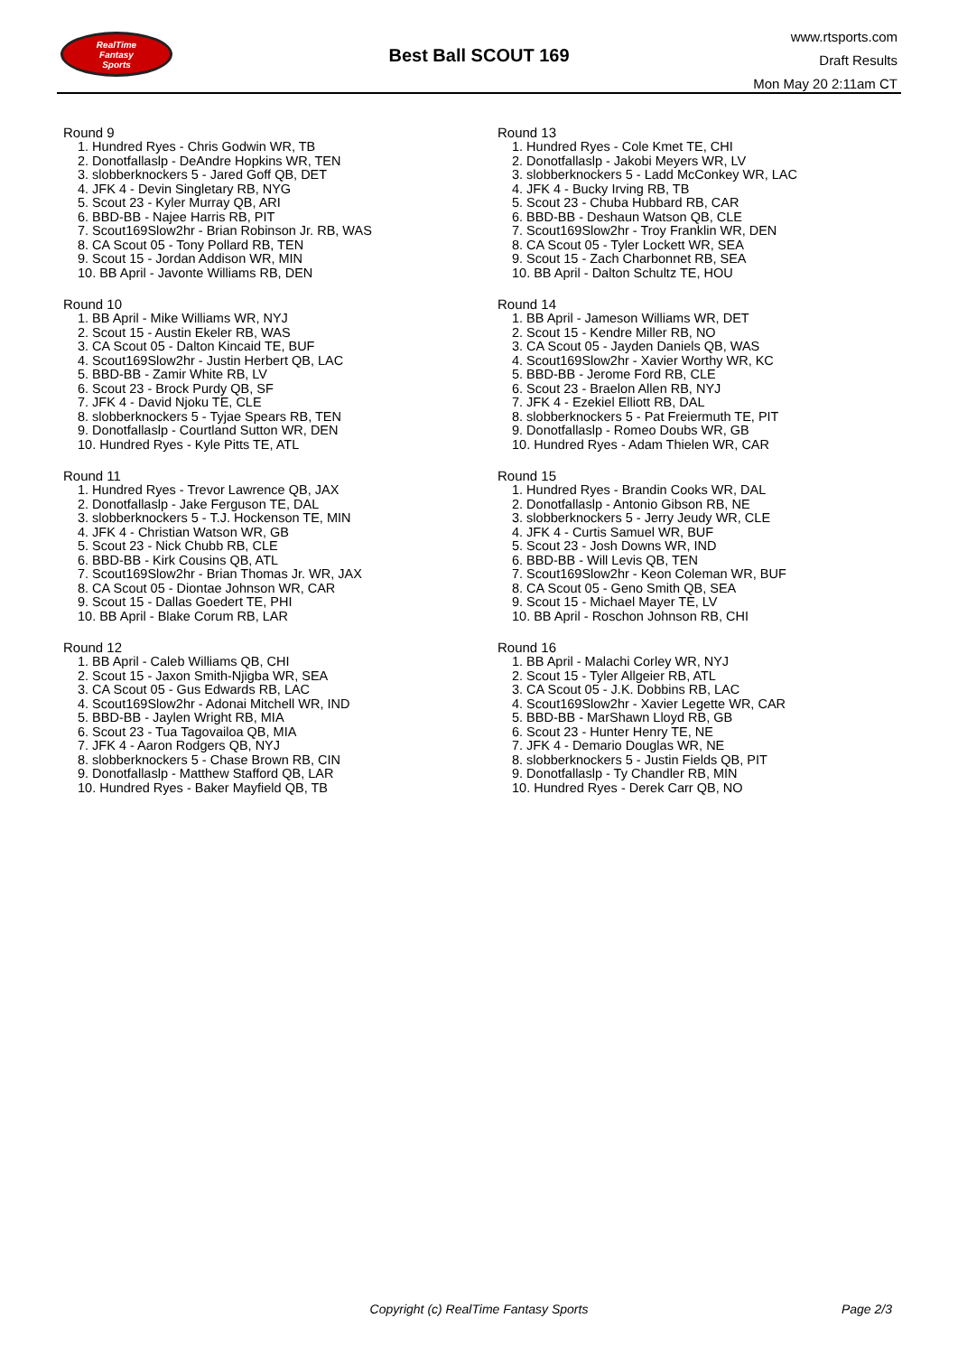RealTime
Fantasy
Sports
Best Ball SCOUT 169
www.rtsports.com
Draft Results
Mon May 20 2:11am CT
Round 9
1. Hundred Ryes - Chris Godwin WR, TB
2. Donotfallaslp - DeAndre Hopkins WR, TEN
3. slobberknockers 5 - Jared Goff QB, DET
4. JFK 4 - Devin Singletary RB, NYG
5. Scout 23 - Kyler Murray QB, ARI
6. BBD-BB - Najee Harris RB, PIT
7. Scout169Slow2hr - Brian Robinson Jr. RB, WAS
8. CA Scout 05 - Tony Pollard RB, TEN
9. Scout 15 - Jordan Addison WR, MIN
10. BB April - Javonte Williams RB, DEN
Round 10
1. BB April - Mike Williams WR, NYJ
2. Scout 15 - Austin Ekeler RB, WAS
3. CA Scout 05 - Dalton Kincaid TE, BUF
4. Scout169Slow2hr - Justin Herbert QB, LAC
5. BBD-BB - Zamir White RB, LV
6. Scout 23 - Brock Purdy QB, SF
7. JFK 4 - David Njoku TE, CLE
8. slobberknockers 5 - Tyjae Spears RB, TEN
9. Donotfallaslp - Courtland Sutton WR, DEN
10. Hundred Ryes - Kyle Pitts TE, ATL
Round 11
1. Hundred Ryes - Trevor Lawrence QB, JAX
2. Donotfallaslp - Jake Ferguson TE, DAL
3. slobberknockers 5 - T.J. Hockenson TE, MIN
4. JFK 4 - Christian Watson WR, GB
5. Scout 23 - Nick Chubb RB, CLE
6. BBD-BB - Kirk Cousins QB, ATL
7. Scout169Slow2hr - Brian Thomas Jr. WR, JAX
8. CA Scout 05 - Diontae Johnson WR, CAR
9. Scout 15 - Dallas Goedert TE, PHI
10. BB April - Blake Corum RB, LAR
Round 12
1. BB April - Caleb Williams QB, CHI
2. Scout 15 - Jaxon Smith-Njigba WR, SEA
3. CA Scout 05 - Gus Edwards RB, LAC
4. Scout169Slow2hr - Adonai Mitchell WR, IND
5. BBD-BB - Jaylen Wright RB, MIA
6. Scout 23 - Tua Tagovailoa QB, MIA
7. JFK 4 - Aaron Rodgers QB, NYJ
8. slobberknockers 5 - Chase Brown RB, CIN
9. Donotfallaslp - Matthew Stafford QB, LAR
10. Hundred Ryes - Baker Mayfield QB, TB
Round 13
1. Hundred Ryes - Cole Kmet TE, CHI
2. Donotfallaslp - Jakobi Meyers WR, LV
3. slobberknockers 5 - Ladd McConkey WR, LAC
4. JFK 4 - Bucky Irving RB, TB
5. Scout 23 - Chuba Hubbard RB, CAR
6. BBD-BB - Deshaun Watson QB, CLE
7. Scout169Slow2hr - Troy Franklin WR, DEN
8. CA Scout 05 - Tyler Lockett WR, SEA
9. Scout 15 - Zach Charbonnet RB, SEA
10. BB April - Dalton Schultz TE, HOU
Round 14
1. BB April - Jameson Williams WR, DET
2. Scout 15 - Kendre Miller RB, NO
3. CA Scout 05 - Jayden Daniels QB, WAS
4. Scout169Slow2hr - Xavier Worthy WR, KC
5. BBD-BB - Jerome Ford RB, CLE
6. Scout 23 - Braelon Allen RB, NYJ
7. JFK 4 - Ezekiel Elliott RB, DAL
8. slobberknockers 5 - Pat Freiermuth TE, PIT
9. Donotfallaslp - Romeo Doubs WR, GB
10. Hundred Ryes - Adam Thielen WR, CAR
Round 15
1. Hundred Ryes - Brandin Cooks WR, DAL
2. Donotfallaslp - Antonio Gibson RB, NE
3. slobberknockers 5 - Jerry Jeudy WR, CLE
4. JFK 4 - Curtis Samuel WR, BUF
5. Scout 23 - Josh Downs WR, IND
6. BBD-BB - Will Levis QB, TEN
7. Scout169Slow2hr - Keon Coleman WR, BUF
8. CA Scout 05 - Geno Smith QB, SEA
9. Scout 15 - Michael Mayer TE, LV
10. BB April - Roschon Johnson RB, CHI
Round 16
1. BB April - Malachi Corley WR, NYJ
2. Scout 15 - Tyler Allgeier RB, ATL
3. CA Scout 05 - J.K. Dobbins RB, LAC
4. Scout169Slow2hr - Xavier Legette WR, CAR
5. BBD-BB - MarShawn Lloyd RB, GB
6. Scout 23 - Hunter Henry TE, NE
7. JFK 4 - Demario Douglas WR, NE
8. slobberknockers 5 - Justin Fields QB, PIT
9. Donotfallaslp - Ty Chandler RB, MIN
10. Hundred Ryes - Derek Carr QB, NO
Copyright (c) RealTime Fantasy Sports Page 2/3